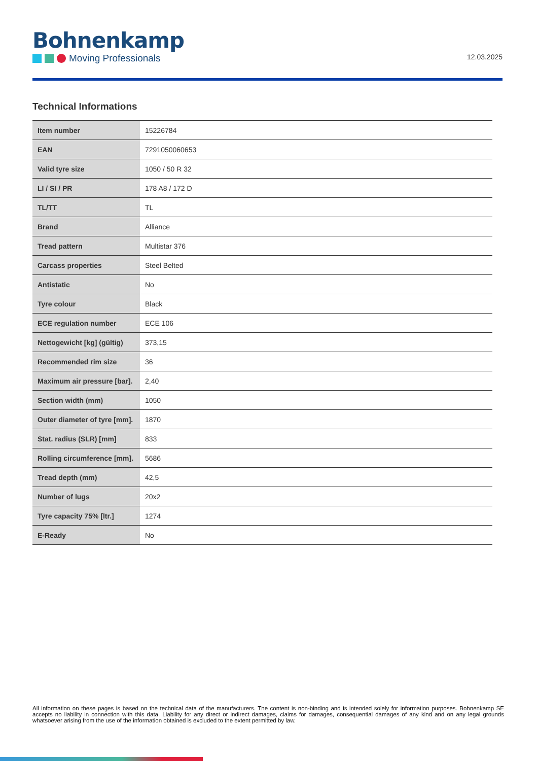Bohnenkamp
Moving Professionals
12.03.2025
Technical Informations
| Item number | 15226784 |
| EAN | 7291050060653 |
| Valid tyre size | 1050 / 50 R 32 |
| LI / SI / PR | 178 A8 / 172 D |
| TL/TT | TL |
| Brand | Alliance |
| Tread pattern | Multistar 376 |
| Carcass properties | Steel Belted |
| Antistatic | No |
| Tyre colour | Black |
| ECE regulation number | ECE 106 |
| Nettogewicht [kg] (gültig) | 373,15 |
| Recommended rim size | 36 |
| Maximum air pressure [bar]. | 2,40 |
| Section width (mm) | 1050 |
| Outer diameter of tyre [mm]. | 1870 |
| Stat. radius (SLR) [mm] | 833 |
| Rolling circumference [mm]. | 5686 |
| Tread depth (mm) | 42,5 |
| Number of lugs | 20x2 |
| Tyre capacity 75% [ltr.] | 1274 |
| E-Ready | No |
All information on these pages is based on the technical data of the manufacturers. The content is non-binding and is intended solely for information purposes. Bohnenkamp SE accepts no liability in connection with this data. Liability for any direct or indirect damages, claims for damages, consequential damages of any kind and on any legal grounds whatsoever arising from the use of the information obtained is excluded to the extent permitted by law.